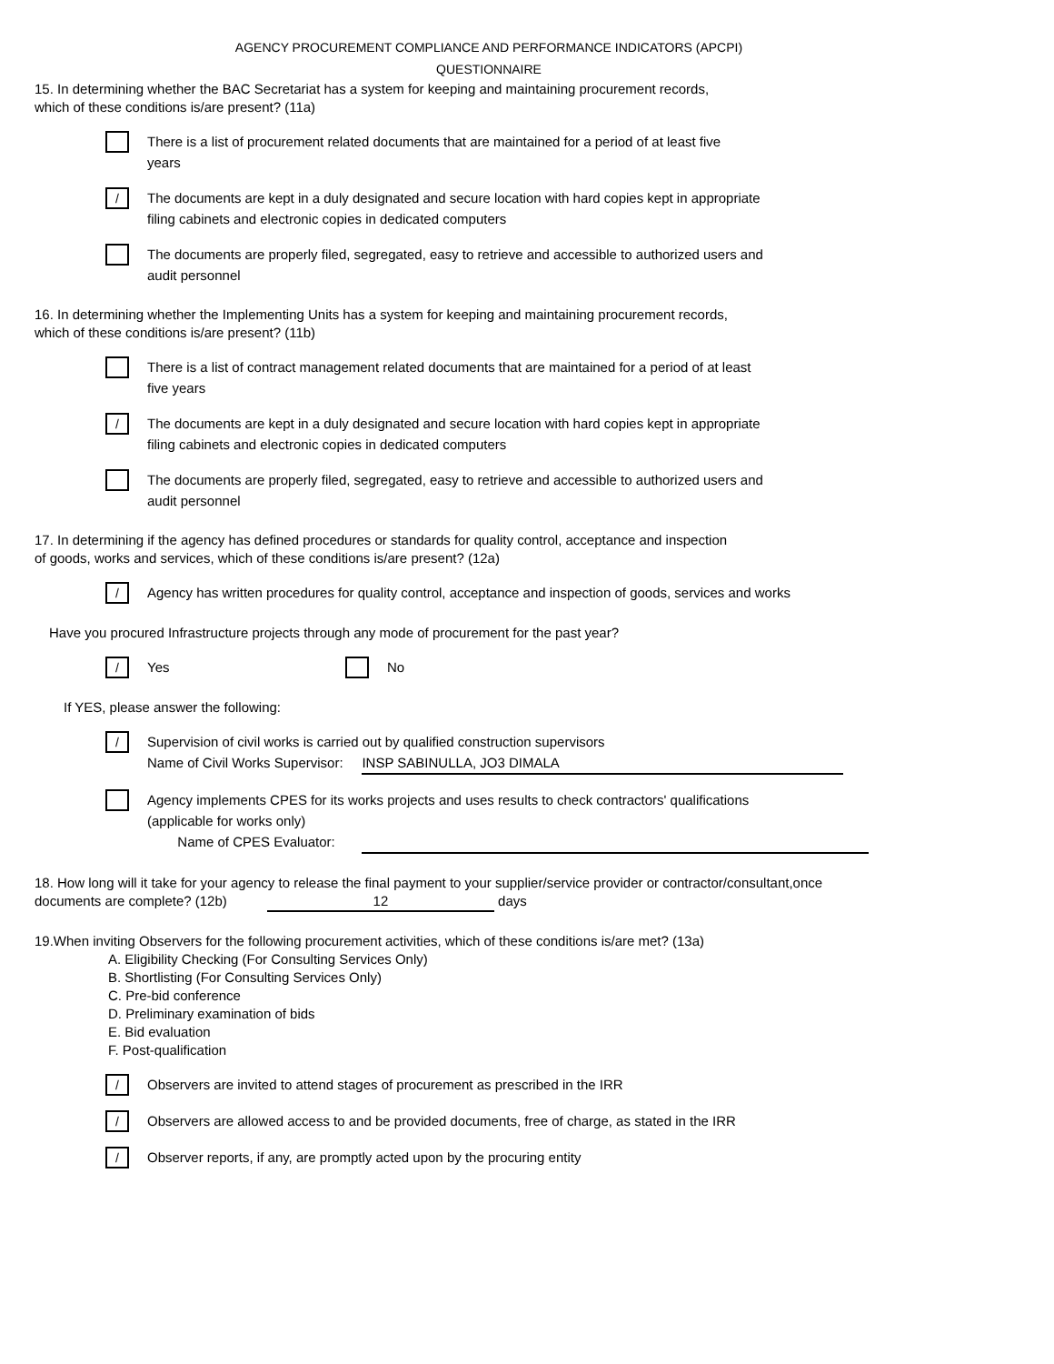AGENCY PROCUREMENT COMPLIANCE AND PERFORMANCE INDICATORS (APCPI)
QUESTIONNAIRE
15. In determining whether the BAC Secretariat has a system for keeping and maintaining procurement records,
which of these conditions is/are present? (11a)
There is a list of procurement related documents that are maintained for a period of at least five
years
/
The documents are kept in a duly designated and secure location with hard copies kept in appropriate
filing cabinets and electronic copies in dedicated computers
The documents are properly filed, segregated, easy to retrieve and accessible to authorized users and
audit personnel
16. In determining whether the Implementing Units has a system for keeping and maintaining procurement records,
which of these conditions is/are present? (11b)
There is a list of contract management related documents that are maintained for a period of at least
five years
/
The documents are kept in a duly designated and secure location with hard copies kept in appropriate
filing cabinets and electronic copies in dedicated computers
The documents are properly filed, segregated, easy to retrieve and accessible to authorized users and
audit personnel
17. In determining if the agency has defined procedures or standards for quality control, acceptance and inspection
of goods, works and services, which of these conditions is/are present? (12a)
/
Agency has written procedures for quality control, acceptance and inspection of goods, services and works
Have you procured Infrastructure projects through any mode of procurement for the past year?
/
Yes No
If YES, please answer the following:
/
Supervision of civil works is carried out by qualified construction supervisors
Name of Civil Works Supervisor: INSP SABINULLA, JO3 DIMALA
Agency implements CPES for its works projects and uses results to check contractors' qualifications
(applicable for works only)
Name of CPES Evaluator:
18. How long will it take for your agency to release the final payment to your supplier/service provider or contractor/consultant,once
documents are complete? (12b) 12 days
19.When inviting Observers for the following procurement activities, which of these conditions is/are met? (13a)
A. Eligibility Checking (For Consulting Services Only)
B. Shortlisting (For Consulting Services Only)
C. Pre-bid conference
D. Preliminary examination of bids
E. Bid evaluation
F. Post-qualification
/
Observers are invited to attend stages of procurement as prescribed in the IRR
/
Observers are allowed access to and be provided documents, free of charge, as stated in the IRR
/
Observer reports, if any, are promptly acted upon by the procuring entity